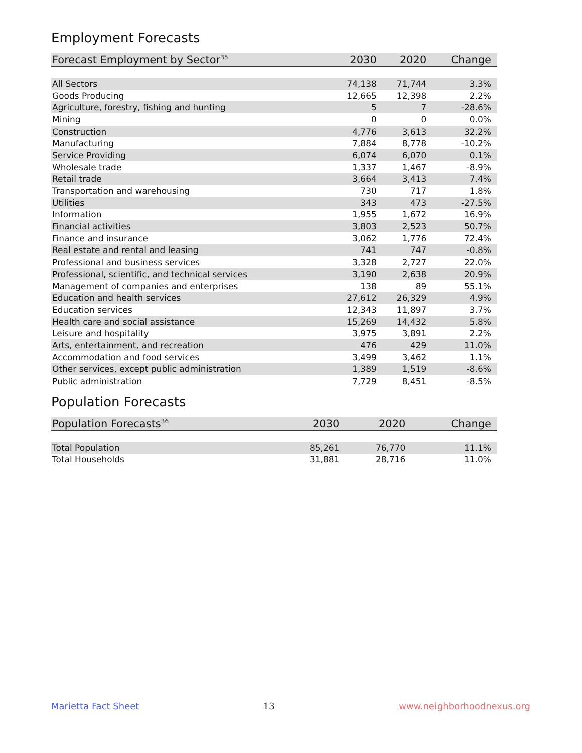Employment Forecasts
| Forecast Employment by Sector<sup>35</sup> | 2030 | 2020 | Change |
| --- | --- | --- | --- |
| All Sectors | 74,138 | 71,744 | 3.3% |
| Goods Producing | 12,665 | 12,398 | 2.2% |
| Agriculture, forestry, fishing and hunting | 5 | 7 | -28.6% |
| Mining | 0 | 0 | 0.0% |
| Construction | 4,776 | 3,613 | 32.2% |
| Manufacturing | 7,884 | 8,778 | -10.2% |
| Service Providing | 6,074 | 6,070 | 0.1% |
| Wholesale trade | 1,337 | 1,467 | -8.9% |
| Retail trade | 3,664 | 3,413 | 7.4% |
| Transportation and warehousing | 730 | 717 | 1.8% |
| Utilities | 343 | 473 | -27.5% |
| Information | 1,955 | 1,672 | 16.9% |
| Financial activities | 3,803 | 2,523 | 50.7% |
| Finance and insurance | 3,062 | 1,776 | 72.4% |
| Real estate and rental and leasing | 741 | 747 | -0.8% |
| Professional and business services | 3,328 | 2,727 | 22.0% |
| Professional, scientific, and technical services | 3,190 | 2,638 | 20.9% |
| Management of companies and enterprises | 138 | 89 | 55.1% |
| Education and health services | 27,612 | 26,329 | 4.9% |
| Education services | 12,343 | 11,897 | 3.7% |
| Health care and social assistance | 15,269 | 14,432 | 5.8% |
| Leisure and hospitality | 3,975 | 3,891 | 2.2% |
| Arts, entertainment, and recreation | 476 | 429 | 11.0% |
| Accommodation and food services | 3,499 | 3,462 | 1.1% |
| Other services, except public administration | 1,389 | 1,519 | -8.6% |
| Public administration | 7,729 | 8,451 | -8.5% |
Population Forecasts
| Population Forecasts<sup>36</sup> | 2030 | 2020 | Change |
| --- | --- | --- | --- |
| Total Population | 85,261 | 76,770 | 11.1% |
| Total Households | 31,881 | 28,716 | 11.0% |
Marietta Fact Sheet 13 www.neighborhoodnexus.org